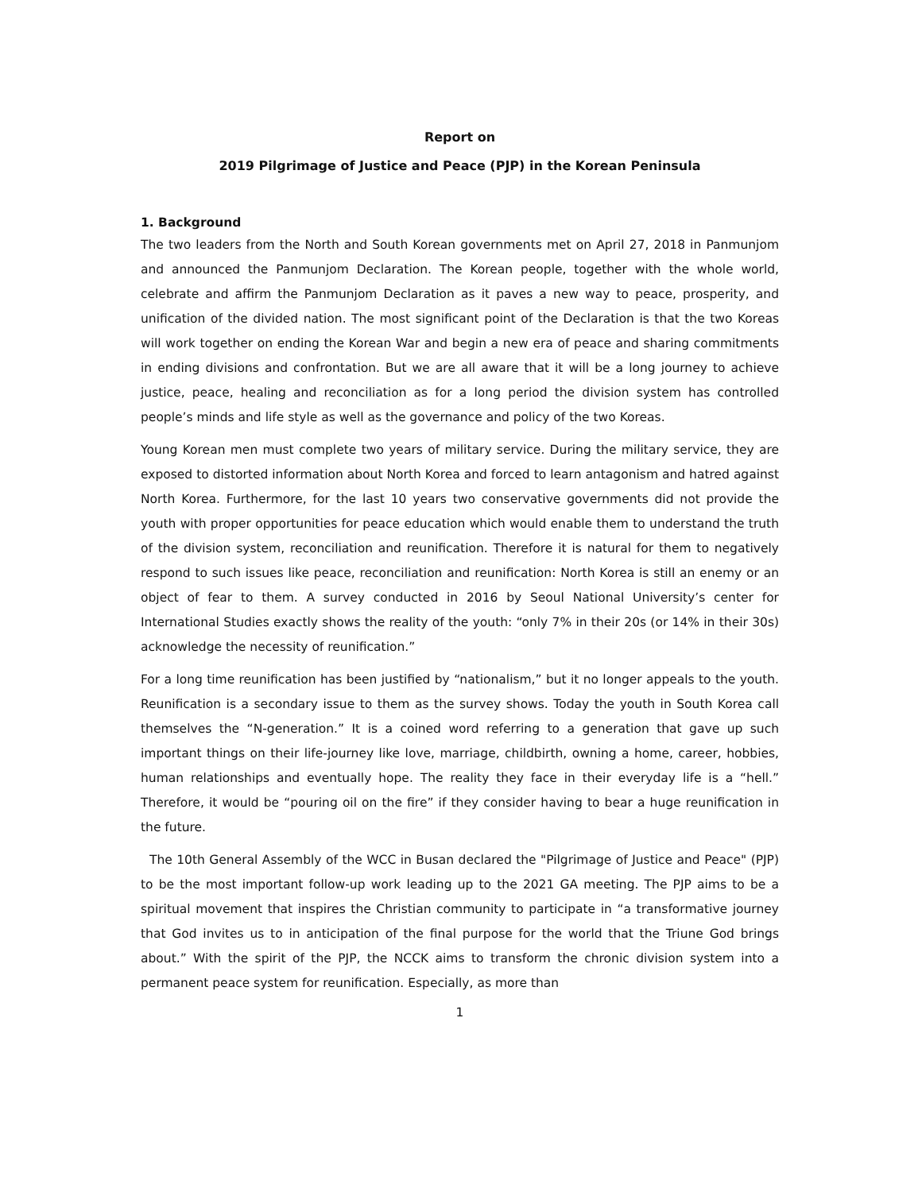Report on
2019 Pilgrimage of Justice and Peace (PJP) in the Korean Peninsula
1. Background
The two leaders from the North and South Korean governments met on April 27, 2018 in Panmunjom and announced the Panmunjom Declaration. The Korean people, together with the whole world, celebrate and affirm the Panmunjom Declaration as it paves a new way to peace, prosperity, and unification of the divided nation. The most significant point of the Declaration is that the two Koreas will work together on ending the Korean War and begin a new era of peace and sharing commitments in ending divisions and confrontation. But we are all aware that it will be a long journey to achieve justice, peace, healing and reconciliation as for a long period the division system has controlled people’s minds and life style as well as the governance and policy of the two Koreas.
Young Korean men must complete two years of military service. During the military service, they are exposed to distorted information about North Korea and forced to learn antagonism and hatred against North Korea. Furthermore, for the last 10 years two conservative governments did not provide the youth with proper opportunities for peace education which would enable them to understand the truth of the division system, reconciliation and reunification. Therefore it is natural for them to negatively respond to such issues like peace, reconciliation and reunification: North Korea is still an enemy or an object of fear to them. A survey conducted in 2016 by Seoul National University’s center for International Studies exactly shows the reality of the youth: “only 7% in their 20s (or 14% in their 30s) acknowledge the necessity of reunification.”
For a long time reunification has been justified by “nationalism,” but it no longer appeals to the youth. Reunification is a secondary issue to them as the survey shows. Today the youth in South Korea call themselves the “N-generation.” It is a coined word referring to a generation that gave up such important things on their life-journey like love, marriage, childbirth, owning a home, career, hobbies, human relationships and eventually hope. The reality they face in their everyday life is a “hell.” Therefore, it would be “pouring oil on the fire” if they consider having to bear a huge reunification in the future.
The 10th General Assembly of the WCC in Busan declared the "Pilgrimage of Justice and Peace" (PJP) to be the most important follow-up work leading up to the 2021 GA meeting. The PJP aims to be a spiritual movement that inspires the Christian community to participate in “a transformative journey that God invites us to in anticipation of the final purpose for the world that the Triune God brings about.” With the spirit of the PJP, the NCCK aims to transform the chronic division system into a permanent peace system for reunification. Especially, as more than
1